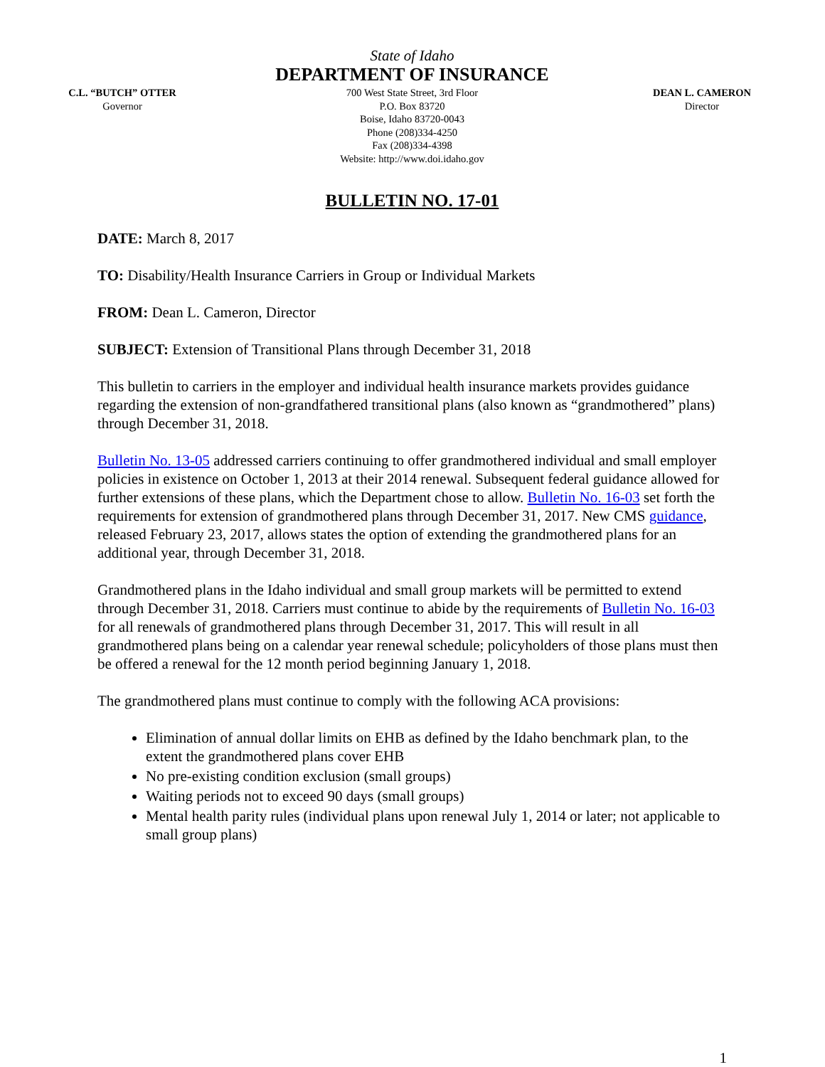State of Idaho
DEPARTMENT OF INSURANCE
C.L. “BUTCH” OTTER
Governor
700 West State Street, 3rd Floor
P.O. Box 83720
Boise, Idaho 83720-0043
Phone (208)334-4250
Fax (208)334-4398
Website: http://www.doi.idaho.gov
DEAN L. CAMERON
Director
BULLETIN NO. 17-01
DATE: March 8, 2017
TO: Disability/Health Insurance Carriers in Group or Individual Markets
FROM: Dean L. Cameron, Director
SUBJECT: Extension of Transitional Plans through December 31, 2018
This bulletin to carriers in the employer and individual health insurance markets provides guidance regarding the extension of non-grandfathered transitional plans (also known as “grandmothered” plans) through December 31, 2018.
Bulletin No. 13-05 addressed carriers continuing to offer grandmothered individual and small employer policies in existence on October 1, 2013 at their 2014 renewal. Subsequent federal guidance allowed for further extensions of these plans, which the Department chose to allow. Bulletin No. 16-03 set forth the requirements for extension of grandmothered plans through December 31, 2017. New CMS guidance, released February 23, 2017, allows states the option of extending the grandmothered plans for an additional year, through December 31, 2018.
Grandmothered plans in the Idaho individual and small group markets will be permitted to extend through December 31, 2018. Carriers must continue to abide by the requirements of Bulletin No. 16-03 for all renewals of grandmothered plans through December 31, 2017. This will result in all grandmothered plans being on a calendar year renewal schedule; policyholders of those plans must then be offered a renewal for the 12 month period beginning January 1, 2018.
The grandmothered plans must continue to comply with the following ACA provisions:
Elimination of annual dollar limits on EHB as defined by the Idaho benchmark plan, to the extent the grandmothered plans cover EHB
No pre-existing condition exclusion (small groups)
Waiting periods not to exceed 90 days (small groups)
Mental health parity rules (individual plans upon renewal July 1, 2014 or later; not applicable to small group plans)
1